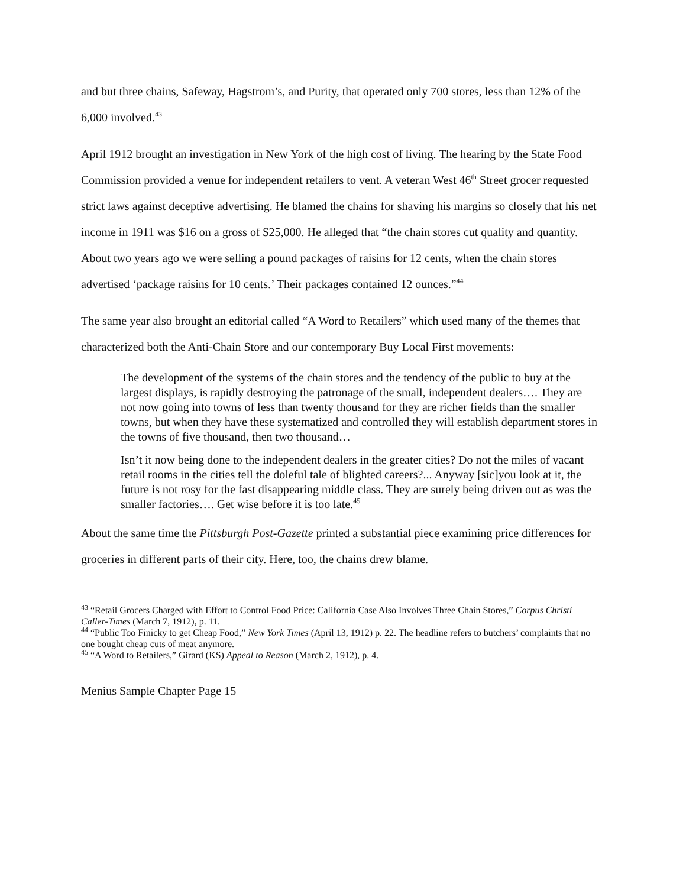and but three chains, Safeway, Hagstrom’s, and Purity, that operated only 700 stores, less than 12% of the 6,000 involved.<sup>43</sup>
April 1912 brought an investigation in New York of the high cost of living. The hearing by the State Food Commission provided a venue for independent retailers to vent. A veteran West 46<sup>th</sup> Street grocer requested strict laws against deceptive advertising. He blamed the chains for shaving his margins so closely that his net income in 1911 was $16 on a gross of $25,000. He alleged that “the chain stores cut quality and quantity. About two years ago we were selling a pound packages of raisins for 12 cents, when the chain stores advertised ‘package raisins for 10 cents.’ Their packages contained 12 ounces.”<sup>44</sup>
The same year also brought an editorial called “A Word to Retailers” which used many of the themes that characterized both the Anti-Chain Store and our contemporary Buy Local First movements:
The development of the systems of the chain stores and the tendency of the public to buy at the largest displays, is rapidly destroying the patronage of the small, independent dealers…. They are not now going into towns of less than twenty thousand for they are richer fields than the smaller towns, but when they have these systematized and controlled they will establish department stores in the towns of five thousand, then two thousand…
Isn’t it now being done to the independent dealers in the greater cities? Do not the miles of vacant retail rooms in the cities tell the doleful tale of blighted careers?... Anyway [sic]you look at it, the future is not rosy for the fast disappearing middle class. They are surely being driven out as was the smaller factories…. Get wise before it is too late.<sup>45</sup>
About the same time the Pittsburgh Post-Gazette printed a substantial piece examining price differences for groceries in different parts of their city. Here, too, the chains drew blame.
<sup>43</sup> “Retail Grocers Charged with Effort to Control Food Price: California Case Also Involves Three Chain Stores,” Corpus Christi Caller-Times (March 7, 1912), p. 11.
<sup>44</sup> “Public Too Finicky to get Cheap Food,” New York Times (April 13, 1912) p. 22. The headline refers to butchers’ complaints that no one bought cheap cuts of meat anymore.
<sup>45</sup> “A Word to Retailers,” Girard (KS) Appeal to Reason (March 2, 1912), p. 4.
Menius Sample Chapter Page 15